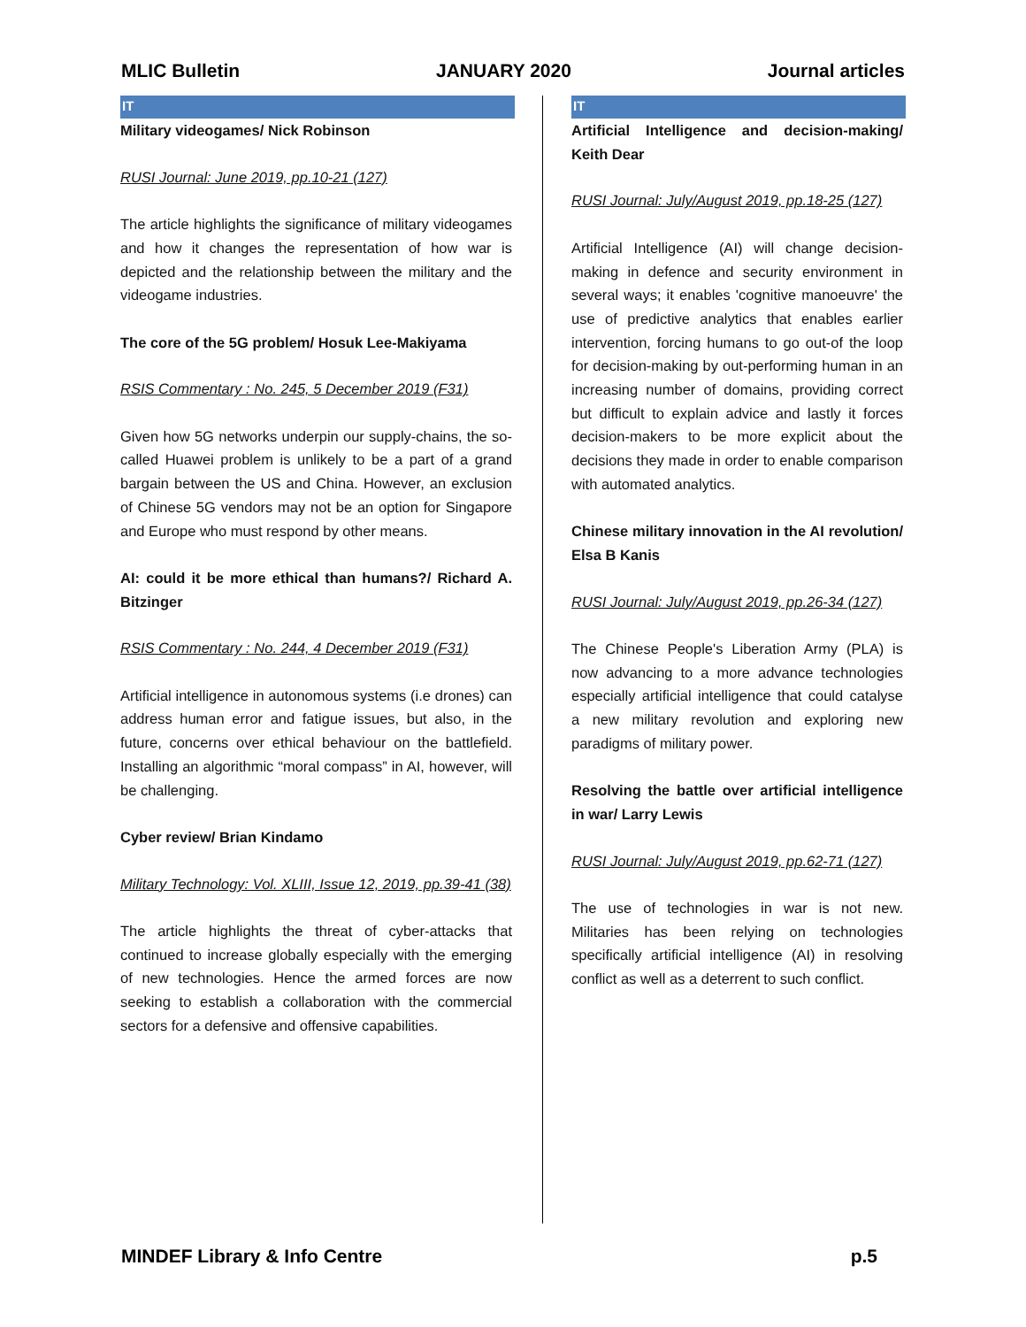MLIC Bulletin JANUARY 2020 Journal articles
IT
Military videogames/ Nick Robinson
RUSI Journal: June 2019, pp.10-21 (127)
The article highlights the significance of military videogames and how it changes the representation of how war is depicted and the relationship between the military and the videogame industries.
The core of the 5G problem/ Hosuk Lee-Makiyama
RSIS Commentary : No. 245, 5 December 2019 (F31)
Given how 5G networks underpin our supply-chains, the so-called Huawei problem is unlikely to be a part of a grand bargain between the US and China. However, an exclusion of Chinese 5G vendors may not be an option for Singapore and Europe who must respond by other means.
AI: could it be more ethical than humans?/ Richard A. Bitzinger
RSIS Commentary : No. 244, 4 December 2019 (F31)
Artificial intelligence in autonomous systems (i.e drones) can address human error and fatigue issues, but also, in the future, concerns over ethical behaviour on the battlefield. Installing an algorithmic “moral compass” in AI, however, will be challenging.
Cyber review/ Brian Kindamo
Military Technology: Vol. XLIII, Issue 12, 2019, pp.39-41 (38)
The article highlights the threat of cyber-attacks that continued to increase globally especially with the emerging of new technologies. Hence the armed forces are now seeking to establish a collaboration with the commercial sectors for a defensive and offensive capabilities.
IT
Artificial Intelligence and decision-making/ Keith Dear
RUSI Journal: July/August 2019, pp.18-25 (127)
Artificial Intelligence (AI) will change decision-making in defence and security environment in several ways; it enables 'cognitive manoeuvre' the use of predictive analytics that enables earlier intervention, forcing humans to go out-of the loop for decision-making by out-performing human in an increasing number of domains, providing correct but difficult to explain advice and lastly it forces decision-makers to be more explicit about the decisions they made in order to enable comparison with automated analytics.
Chinese military innovation in the AI revolution/ Elsa B Kanis
RUSI Journal: July/August 2019, pp.26-34 (127)
The Chinese People's Liberation Army (PLA) is now advancing to a more advance technologies especially artificial intelligence that could catalyse a new military revolution and exploring new paradigms of military power.
Resolving the battle over artificial intelligence in war/ Larry Lewis
RUSI Journal: July/August 2019, pp.62-71 (127)
The use of technologies in war is not new. Militaries has been relying on technologies specifically artificial intelligence (AI) in resolving conflict as well as a deterrent to such conflict.
MINDEF Library & Info Centre p.5